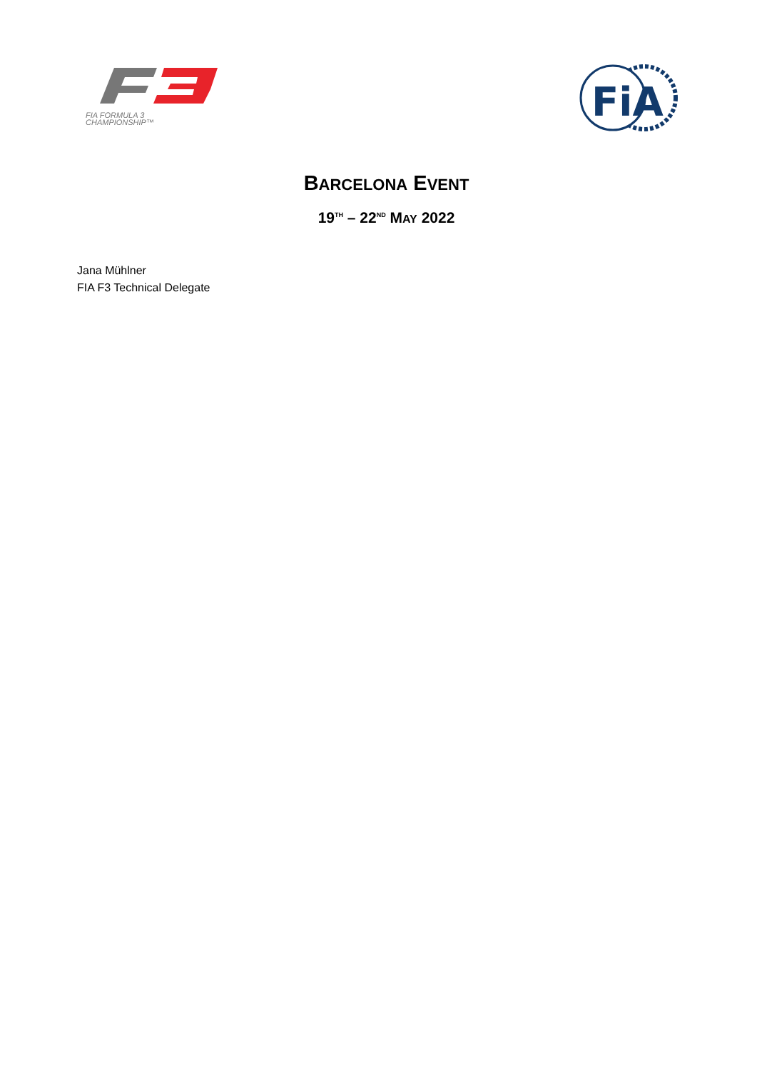FIA FORMULA 3
CHAMPIONSHIP™
FiA
BARCELONA EVENT
19<sup>TH</sup> – 22<sup>ND</sup> MAY 2022
Jana Mühlner
FIA F3 Technical Delegate